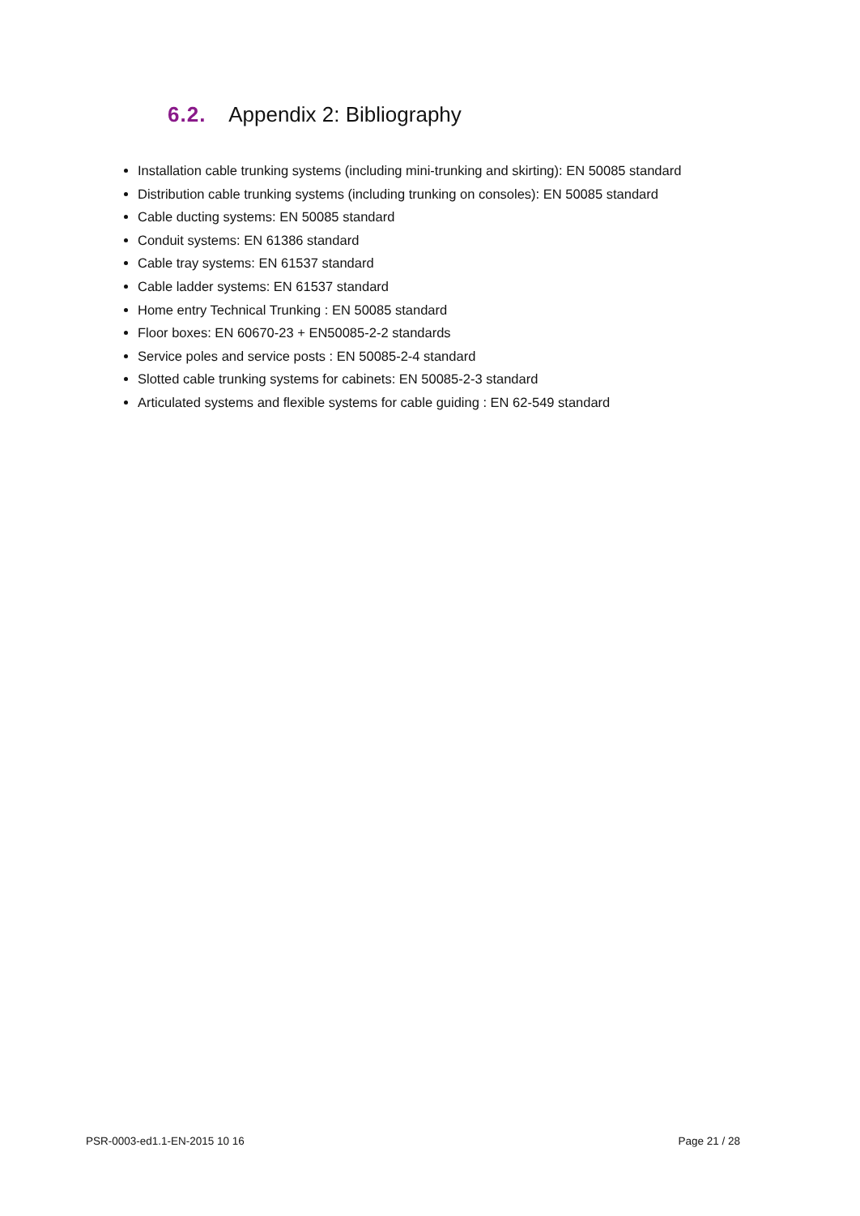6.2. Appendix 2: Bibliography
Installation cable trunking systems (including mini-trunking and skirting): EN 50085 standard
Distribution cable trunking systems (including trunking on consoles): EN 50085 standard
Cable ducting systems: EN 50085 standard
Conduit systems: EN 61386 standard
Cable tray systems: EN 61537 standard
Cable ladder systems: EN 61537 standard
Home entry Technical Trunking : EN 50085 standard
Floor boxes: EN 60670-23 + EN50085-2-2 standards
Service poles and service posts : EN 50085-2-4 standard
Slotted cable trunking systems for cabinets: EN 50085-2-3 standard
Articulated systems and flexible systems for cable guiding : EN 62-549 standard
PSR-0003-ed1.1-EN-2015 10 16 Page 21 / 28